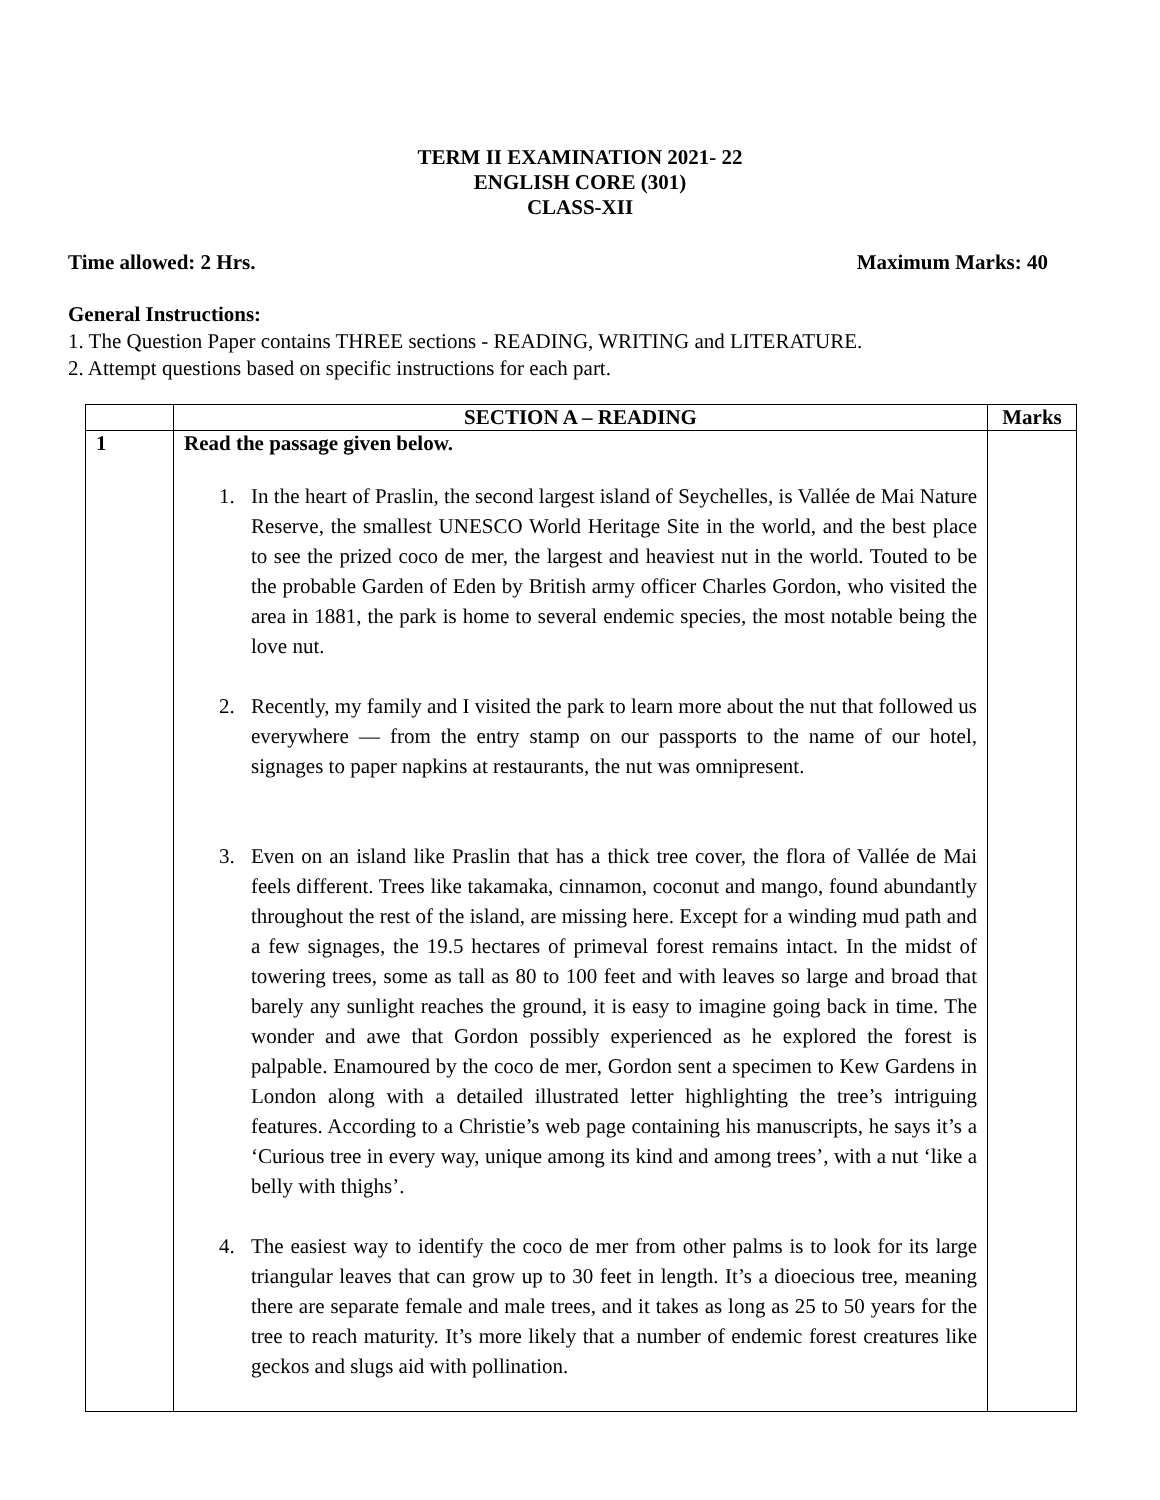TERM II EXAMINATION 2021- 22
ENGLISH CORE (301)
CLASS-XII
Time allowed: 2 Hrs. Maximum Marks: 40
General Instructions:
1. The Question Paper contains THREE sections - READING, WRITING and LITERATURE.
2. Attempt questions based on specific instructions for each part.
| | SECTION A – READING | Marks |
| --- | --- | --- |
| 1 | Read the passage given below. 1. In the heart of Praslin, the second largest island of Seychelles, is Vallée de Mai Nature Reserve, the smallest UNESCO World Heritage Site in the world, and the best place to see the prized coco de mer, the largest and heaviest nut in the world. Touted to be the probable Garden of Eden by British army officer Charles Gordon, who visited the area in 1881, the park is home to several endemic species, the most notable being the love nut. 2. Recently, my family and I visited the park to learn more about the nut that followed us everywhere — from the entry stamp on our passports to the name of our hotel, signages to paper napkins at restaurants, the nut was omnipresent. 3. Even on an island like Praslin that has a thick tree cover, the flora of Vallée de Mai feels different. Trees like takamaka, cinnamon, coconut and mango, found abundantly throughout the rest of the island, are missing here. Except for a winding mud path and a few signages, the 19.5 hectares of primeval forest remains intact. In the midst of towering trees, some as tall as 80 to 100 feet and with leaves so large and broad that barely any sunlight reaches the ground, it is easy to imagine going back in time. The wonder and awe that Gordon possibly experienced as he explored the forest is palpable. Enamoured by the coco de mer, Gordon sent a specimen to Kew Gardens in London along with a detailed illustrated letter highlighting the tree’s intriguing features. According to a Christie’s web page containing his manuscripts, he says it’s a ‘Curious tree in every way, unique among its kind and among trees’, with a nut ‘like a belly with thighs’. 4. The easiest way to identify the coco de mer from other palms is to look for its large triangular leaves that can grow up to 30 feet in length. It’s a dioecious tree, meaning there are separate female and male trees, and it takes as long as 25 to 50 years for the tree to reach maturity. It’s more likely that a number of endemic forest creatures like geckos and slugs aid with pollination. | |